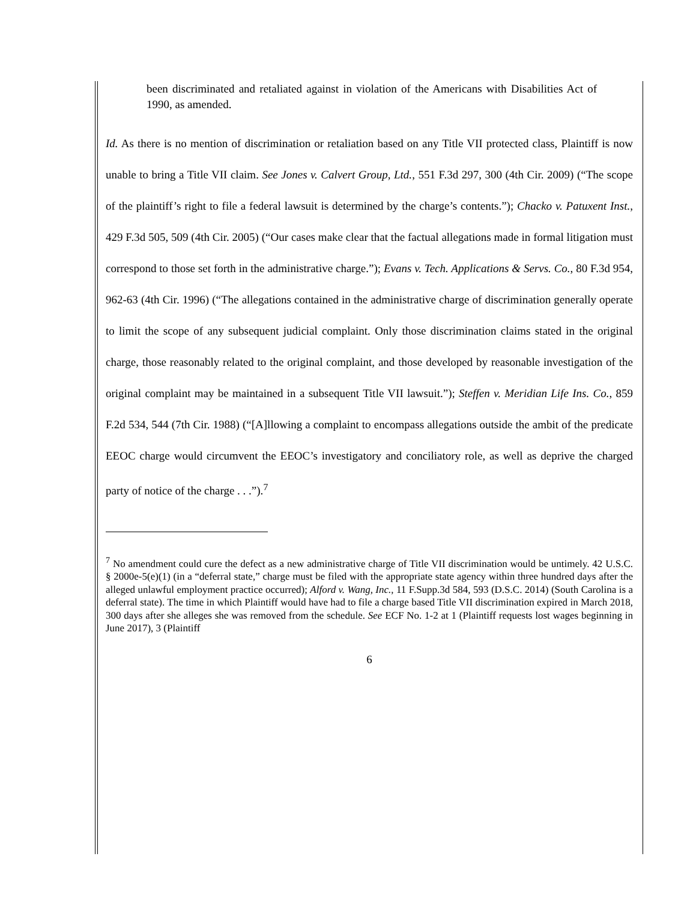been discriminated and retaliated against in violation of the Americans with Disabilities Act of 1990, as amended.
Id. As there is no mention of discrimination or retaliation based on any Title VII protected class, Plaintiff is now unable to bring a Title VII claim. See Jones v. Calvert Group, Ltd., 551 F.3d 297, 300 (4th Cir. 2009) (“The scope of the plaintiff’s right to file a federal lawsuit is determined by the charge’s contents.”); Chacko v. Patuxent Inst., 429 F.3d 505, 509 (4th Cir. 2005) (“Our cases make clear that the factual allegations made in formal litigation must correspond to those set forth in the administrative charge.”); Evans v. Tech. Applications & Servs. Co., 80 F.3d 954, 962-63 (4th Cir. 1996) (“The allegations contained in the administrative charge of discrimination generally operate to limit the scope of any subsequent judicial complaint. Only those discrimination claims stated in the original charge, those reasonably related to the original complaint, and those developed by reasonable investigation of the original complaint may be maintained in a subsequent Title VII lawsuit.”); Steffen v. Meridian Life Ins. Co., 859 F.2d 534, 544 (7th Cir. 1988) (“[A]llowing a complaint to encompass allegations outside the ambit of the predicate EEOC charge would circumvent the EEOC’s investigatory and conciliatory role, as well as deprive the charged party of notice of the charge . . .”).<sup>7</sup>
<sup>7</sup> No amendment could cure the defect as a new administrative charge of Title VII discrimination would be untimely. 42 U.S.C. § 2000e-5(e)(1) (in a “deferral state,” charge must be filed with the appropriate state agency within three hundred days after the alleged unlawful employment practice occurred); Alford v. Wang, Inc., 11 F.Supp.3d 584, 593 (D.S.C. 2014) (South Carolina is a deferral state). The time in which Plaintiff would have had to file a charge based Title VII discrimination expired in March 2018, 300 days after she alleges she was removed from the schedule. See ECF No. 1-2 at 1 (Plaintiff requests lost wages beginning in June 2017), 3 (Plaintiff
6